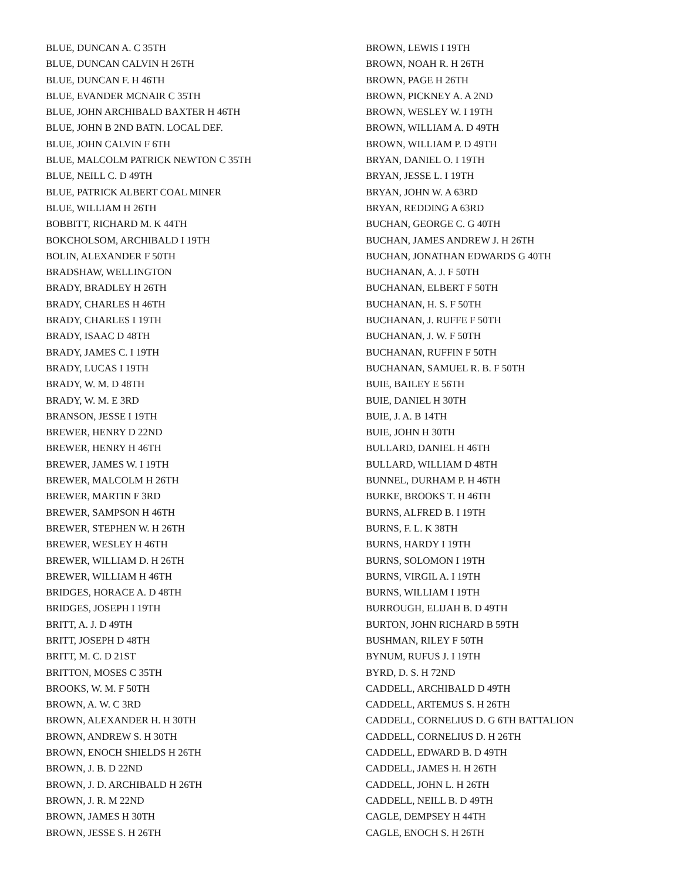BLUE, DUNCAN A. C 35TH
BLUE, DUNCAN CALVIN H 26TH
BLUE, DUNCAN F. H 46TH
BLUE, EVANDER MCNAIR C 35TH
BLUE, JOHN ARCHIBALD BAXTER H 46TH
BLUE, JOHN B 2ND BATN. LOCAL DEF.
BLUE, JOHN CALVIN F 6TH
BLUE, MALCOLM PATRICK NEWTON C 35TH
BLUE, NEILL C. D 49TH
BLUE, PATRICK ALBERT COAL MINER
BLUE, WILLIAM H 26TH
BOBBITT, RICHARD M. K 44TH
BOKCHOLSOM, ARCHIBALD I 19TH
BOLIN, ALEXANDER F 50TH
BRADSHAW, WELLINGTON
BRADY, BRADLEY H 26TH
BRADY, CHARLES H 46TH
BRADY, CHARLES I 19TH
BRADY, ISAAC D 48TH
BRADY, JAMES C. I 19TH
BRADY, LUCAS I 19TH
BRADY, W. M. D 48TH
BRADY, W. M. E 3RD
BRANSON, JESSE I 19TH
BREWER, HENRY D 22ND
BREWER, HENRY H 46TH
BREWER, JAMES W. I 19TH
BREWER, MALCOLM H 26TH
BREWER, MARTIN F 3RD
BREWER, SAMPSON H 46TH
BREWER, STEPHEN W. H 26TH
BREWER, WESLEY H 46TH
BREWER, WILLIAM D. H 26TH
BREWER, WILLIAM H 46TH
BRIDGES, HORACE A. D 48TH
BRIDGES, JOSEPH I 19TH
BRITT, A. J. D 49TH
BRITT, JOSEPH D 48TH
BRITT, M. C. D 21ST
BRITTON, MOSES C 35TH
BROOKS, W. M. F 50TH
BROWN, A. W. C 3RD
BROWN, ALEXANDER H. H 30TH
BROWN, ANDREW S. H 30TH
BROWN, ENOCH SHIELDS H 26TH
BROWN, J. B. D 22ND
BROWN, J. D. ARCHIBALD H 26TH
BROWN, J. R. M 22ND
BROWN, JAMES H 30TH
BROWN, JESSE S. H 26TH
BROWN, LEWIS I 19TH
BROWN, NOAH R. H 26TH
BROWN, PAGE H 26TH
BROWN, PICKNEY A. A 2ND
BROWN, WESLEY W. I 19TH
BROWN, WILLIAM A. D 49TH
BROWN, WILLIAM P. D 49TH
BRYAN, DANIEL O. I 19TH
BRYAN, JESSE L. I 19TH
BRYAN, JOHN W. A 63RD
BRYAN, REDDING A 63RD
BUCHAN, GEORGE C. G 40TH
BUCHAN, JAMES ANDREW J. H 26TH
BUCHAN, JONATHAN EDWARDS G 40TH
BUCHANAN, A. J. F 50TH
BUCHANAN, ELBERT F 50TH
BUCHANAN, H. S. F 50TH
BUCHANAN, J. RUFFE F 50TH
BUCHANAN, J. W. F 50TH
BUCHANAN, RUFFIN F 50TH
BUCHANAN, SAMUEL R. B. F 50TH
BUIE, BAILEY E 56TH
BUIE, DANIEL H 30TH
BUIE, J. A. B 14TH
BUIE, JOHN H 30TH
BULLARD, DANIEL H 46TH
BULLARD, WILLIAM D 48TH
BUNNEL, DURHAM P. H 46TH
BURKE, BROOKS T. H 46TH
BURNS, ALFRED B. I 19TH
BURNS, F. L. K 38TH
BURNS, HARDY I 19TH
BURNS, SOLOMON I 19TH
BURNS, VIRGIL A. I 19TH
BURNS, WILLIAM I 19TH
BURROUGH, ELIJAH B. D 49TH
BURTON, JOHN RICHARD B 59TH
BUSHMAN, RILEY F 50TH
BYNUM, RUFUS J. I 19TH
BYRD, D. S. H 72ND
CADDELL, ARCHIBALD D 49TH
CADDELL, ARTEMUS S. H 26TH
CADDELL, CORNELIUS D. G 6TH BATTALION
CADDELL, CORNELIUS D. H 26TH
CADDELL, EDWARD B. D 49TH
CADDELL, JAMES H. H 26TH
CADDELL, JOHN L. H 26TH
CADDELL, NEILL B. D 49TH
CAGLE, DEMPSEY H 44TH
CAGLE, ENOCH S. H 26TH